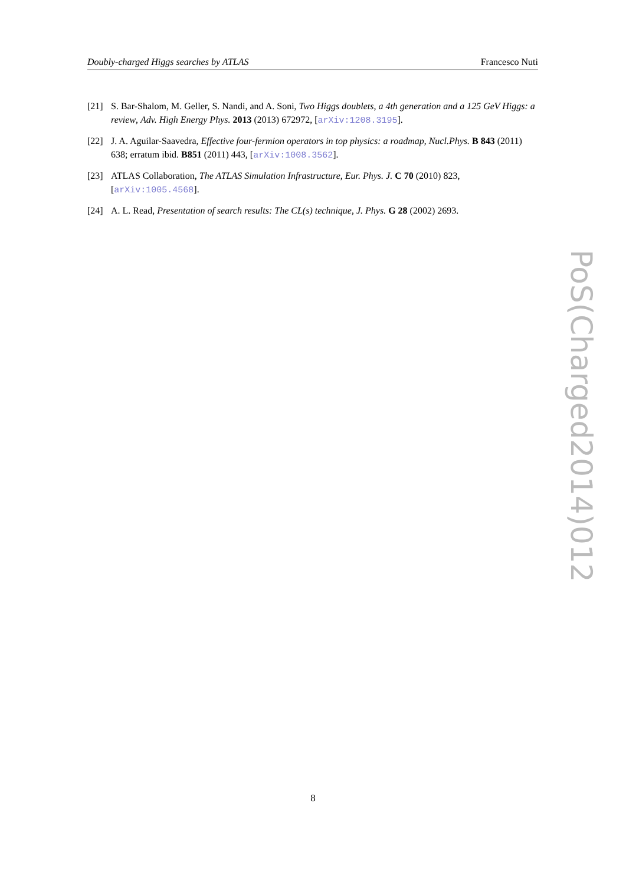Doubly-charged Higgs searches by ATLAS Francesco Nuti
[21] S. Bar-Shalom, M. Geller, S. Nandi, and A. Soni, Two Higgs doublets, a 4th generation and a 125 GeV Higgs: a review, Adv. High Energy Phys. 2013 (2013) 672972, [arXiv:1208.3195].
[22] J. A. Aguilar-Saavedra, Effective four-fermion operators in top physics: a roadmap, Nucl.Phys. B 843 (2011) 638; erratum ibid. B851 (2011) 443, [arXiv:1008.3562].
[23] ATLAS Collaboration, The ATLAS Simulation Infrastructure, Eur. Phys. J. C 70 (2010) 823, [arXiv:1005.4568].
[24] A. L. Read, Presentation of search results: The CL(s) technique, J. Phys. G 28 (2002) 2693.
PoS(Charged2014)012
8